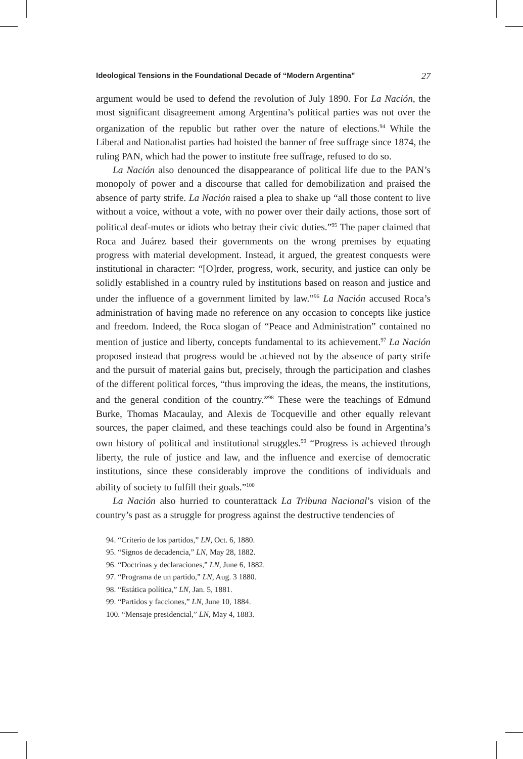Ideological Tensions in the Foundational Decade of “Modern Argentina” 27
argument would be used to defend the revolution of July 1890. For La Nación, the most significant disagreement among Argentina’s political parties was not over the organization of the republic but rather over the nature of elections.<sup>94</sup> While the Liberal and Nationalist parties had hoisted the banner of free suffrage since 1874, the ruling PAN, which had the power to institute free suffrage, refused to do so.
La Nación also denounced the disappearance of political life due to the PAN’s monopoly of power and a discourse that called for demobilization and praised the absence of party strife. La Nación raised a plea to shake up “all those content to live without a voice, without a vote, with no power over their daily actions, those sort of political deaf-mutes or idiots who betray their civic duties.”<sup>95</sup> The paper claimed that Roca and Juárez based their governments on the wrong premises by equating progress with material development. Instead, it argued, the greatest conquests were institutional in character: “[O]rder, progress, work, security, and justice can only be solidly established in a country ruled by institutions based on reason and justice and under the influence of a government limited by law.”<sup>96</sup> La Nación accused Roca’s administration of having made no reference on any occasion to concepts like justice and freedom. Indeed, the Roca slogan of “Peace and Administration” contained no mention of justice and liberty, concepts fundamental to its achievement.<sup>97</sup> La Nación proposed instead that progress would be achieved not by the absence of party strife and the pursuit of material gains but, precisely, through the participation and clashes of the different political forces, “thus improving the ideas, the means, the institutions, and the general condition of the country.”<sup>98</sup> These were the teachings of Edmund Burke, Thomas Macaulay, and Alexis de Tocqueville and other equally relevant sources, the paper claimed, and these teachings could also be found in Argentina’s own history of political and institutional struggles.<sup>99</sup> “Progress is achieved through liberty, the rule of justice and law, and the influence and exercise of democratic institutions, since these considerably improve the conditions of individuals and ability of society to fulfill their goals.”<sup>100</sup>
La Nación also hurried to counterattack La Tribuna Nacional’s vision of the country’s past as a struggle for progress against the destructive tendencies of
94. “Criterio de los partidos,” LN, Oct. 6, 1880.
95. “Signos de decadencia,” LN, May 28, 1882.
96. “Doctrinas y declaraciones,” LN, June 6, 1882.
97. “Programa de un partido,” LN, Aug. 3 1880.
98. “Estática política,” LN, Jan. 5, 1881.
99. “Partidos y facciones,” LN, June 10, 1884.
100. “Mensaje presidencial,” LN, May 4, 1883.